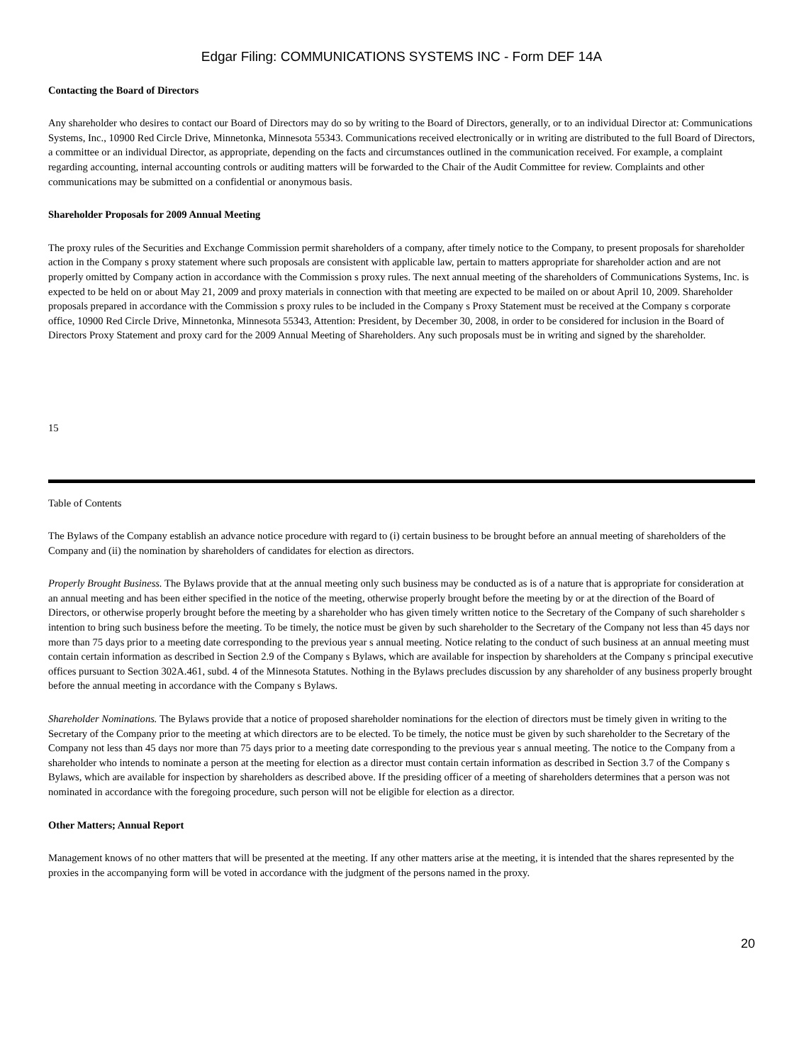Edgar Filing: COMMUNICATIONS SYSTEMS INC - Form DEF 14A
Contacting the Board of Directors
Any shareholder who desires to contact our Board of Directors may do so by writing to the Board of Directors, generally, or to an individual Director at: Communications Systems, Inc., 10900 Red Circle Drive, Minnetonka, Minnesota 55343. Communications received electronically or in writing are distributed to the full Board of Directors, a committee or an individual Director, as appropriate, depending on the facts and circumstances outlined in the communication received. For example, a complaint regarding accounting, internal accounting controls or auditing matters will be forwarded to the Chair of the Audit Committee for review. Complaints and other communications may be submitted on a confidential or anonymous basis.
Shareholder Proposals for 2009 Annual Meeting
The proxy rules of the Securities and Exchange Commission permit shareholders of a company, after timely notice to the Company, to present proposals for shareholder action in the Company s proxy statement where such proposals are consistent with applicable law, pertain to matters appropriate for shareholder action and are not properly omitted by Company action in accordance with the Commission s proxy rules. The next annual meeting of the shareholders of Communications Systems, Inc. is expected to be held on or about May 21, 2009 and proxy materials in connection with that meeting are expected to be mailed on or about April 10, 2009. Shareholder proposals prepared in accordance with the Commission s proxy rules to be included in the Company s Proxy Statement must be received at the Company s corporate office, 10900 Red Circle Drive, Minnetonka, Minnesota 55343, Attention: President, by December 30, 2008, in order to be considered for inclusion in the Board of Directors Proxy Statement and proxy card for the 2009 Annual Meeting of Shareholders. Any such proposals must be in writing and signed by the shareholder.
15
Table of Contents
The Bylaws of the Company establish an advance notice procedure with regard to (i) certain business to be brought before an annual meeting of shareholders of the Company and (ii) the nomination by shareholders of candidates for election as directors.
Properly Brought Business. The Bylaws provide that at the annual meeting only such business may be conducted as is of a nature that is appropriate for consideration at an annual meeting and has been either specified in the notice of the meeting, otherwise properly brought before the meeting by or at the direction of the Board of Directors, or otherwise properly brought before the meeting by a shareholder who has given timely written notice to the Secretary of the Company of such shareholder s intention to bring such business before the meeting. To be timely, the notice must be given by such shareholder to the Secretary of the Company not less than 45 days nor more than 75 days prior to a meeting date corresponding to the previous year s annual meeting. Notice relating to the conduct of such business at an annual meeting must contain certain information as described in Section 2.9 of the Company s Bylaws, which are available for inspection by shareholders at the Company s principal executive offices pursuant to Section 302A.461, subd. 4 of the Minnesota Statutes. Nothing in the Bylaws precludes discussion by any shareholder of any business properly brought before the annual meeting in accordance with the Company s Bylaws.
Shareholder Nominations. The Bylaws provide that a notice of proposed shareholder nominations for the election of directors must be timely given in writing to the Secretary of the Company prior to the meeting at which directors are to be elected. To be timely, the notice must be given by such shareholder to the Secretary of the Company not less than 45 days nor more than 75 days prior to a meeting date corresponding to the previous year s annual meeting. The notice to the Company from a shareholder who intends to nominate a person at the meeting for election as a director must contain certain information as described in Section 3.7 of the Company s Bylaws, which are available for inspection by shareholders as described above. If the presiding officer of a meeting of shareholders determines that a person was not nominated in accordance with the foregoing procedure, such person will not be eligible for election as a director.
Other Matters; Annual Report
Management knows of no other matters that will be presented at the meeting. If any other matters arise at the meeting, it is intended that the shares represented by the proxies in the accompanying form will be voted in accordance with the judgment of the persons named in the proxy.
20